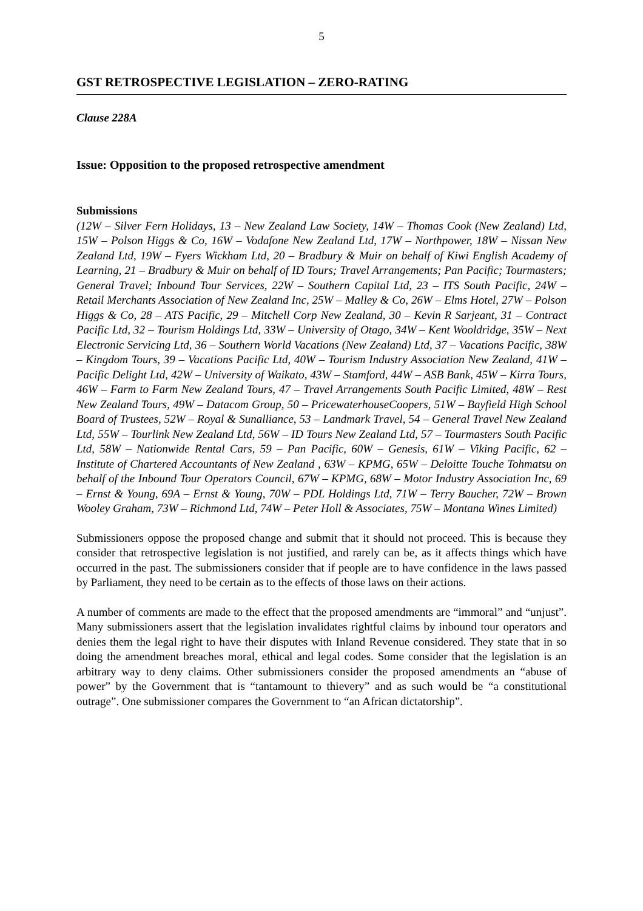5
GST RETROSPECTIVE LEGISLATION – ZERO-RATING
Clause 228A
Issue: Opposition to the proposed retrospective amendment
Submissions
(12W – Silver Fern Holidays, 13 – New Zealand Law Society, 14W – Thomas Cook (New Zealand) Ltd, 15W – Polson Higgs & Co, 16W – Vodafone New Zealand Ltd, 17W – Northpower, 18W – Nissan New Zealand Ltd, 19W – Fyers Wickham Ltd, 20 – Bradbury & Muir on behalf of Kiwi English Academy of Learning, 21 – Bradbury & Muir on behalf of ID Tours; Travel Arrangements; Pan Pacific; Tourmasters; General Travel; Inbound Tour Services, 22W – Southern Capital Ltd, 23 – ITS South Pacific, 24W – Retail Merchants Association of New Zealand Inc, 25W – Malley & Co, 26W – Elms Hotel, 27W – Polson Higgs & Co, 28 – ATS Pacific, 29 – Mitchell Corp New Zealand, 30 – Kevin R Sarjeant, 31 – Contract Pacific Ltd, 32 – Tourism Holdings Ltd, 33W – University of Otago, 34W – Kent Wooldridge, 35W – Next Electronic Servicing Ltd, 36 – Southern World Vacations (New Zealand) Ltd, 37 – Vacations Pacific, 38W – Kingdom Tours, 39 – Vacations Pacific Ltd, 40W – Tourism Industry Association New Zealand, 41W – Pacific Delight Ltd, 42W – University of Waikato, 43W – Stamford, 44W – ASB Bank, 45W – Kirra Tours, 46W – Farm to Farm New Zealand Tours, 47 – Travel Arrangements South Pacific Limited, 48W – Rest New Zealand Tours, 49W – Datacom Group, 50 – PricewaterhouseCoopers, 51W – Bayfield High School Board of Trustees, 52W – Royal & Sunalliance, 53 – Landmark Travel, 54 – General Travel New Zealand Ltd, 55W – Tourlink New Zealand Ltd, 56W – ID Tours New Zealand Ltd, 57 – Tourmasters South Pacific Ltd, 58W – Nationwide Rental Cars, 59 – Pan Pacific, 60W – Genesis, 61W – Viking Pacific, 62 – Institute of Chartered Accountants of New Zealand , 63W – KPMG, 65W – Deloitte Touche Tohmatsu on behalf of the Inbound Tour Operators Council, 67W – KPMG, 68W – Motor Industry Association Inc, 69 – Ernst & Young, 69A – Ernst & Young, 70W – PDL Holdings Ltd, 71W – Terry Baucher, 72W – Brown Wooley Graham, 73W – Richmond Ltd, 74W – Peter Holl & Associates, 75W – Montana Wines Limited)
Submissioners oppose the proposed change and submit that it should not proceed. This is because they consider that retrospective legislation is not justified, and rarely can be, as it affects things which have occurred in the past. The submissioners consider that if people are to have confidence in the laws passed by Parliament, they need to be certain as to the effects of those laws on their actions.
A number of comments are made to the effect that the proposed amendments are “immoral” and “unjust”. Many submissioners assert that the legislation invalidates rightful claims by inbound tour operators and denies them the legal right to have their disputes with Inland Revenue considered. They state that in so doing the amendment breaches moral, ethical and legal codes. Some consider that the legislation is an arbitrary way to deny claims. Other submissioners consider the proposed amendments an “abuse of power” by the Government that is “tantamount to thievery” and as such would be “a constitutional outrage”. One submissioner compares the Government to “an African dictatorship”.